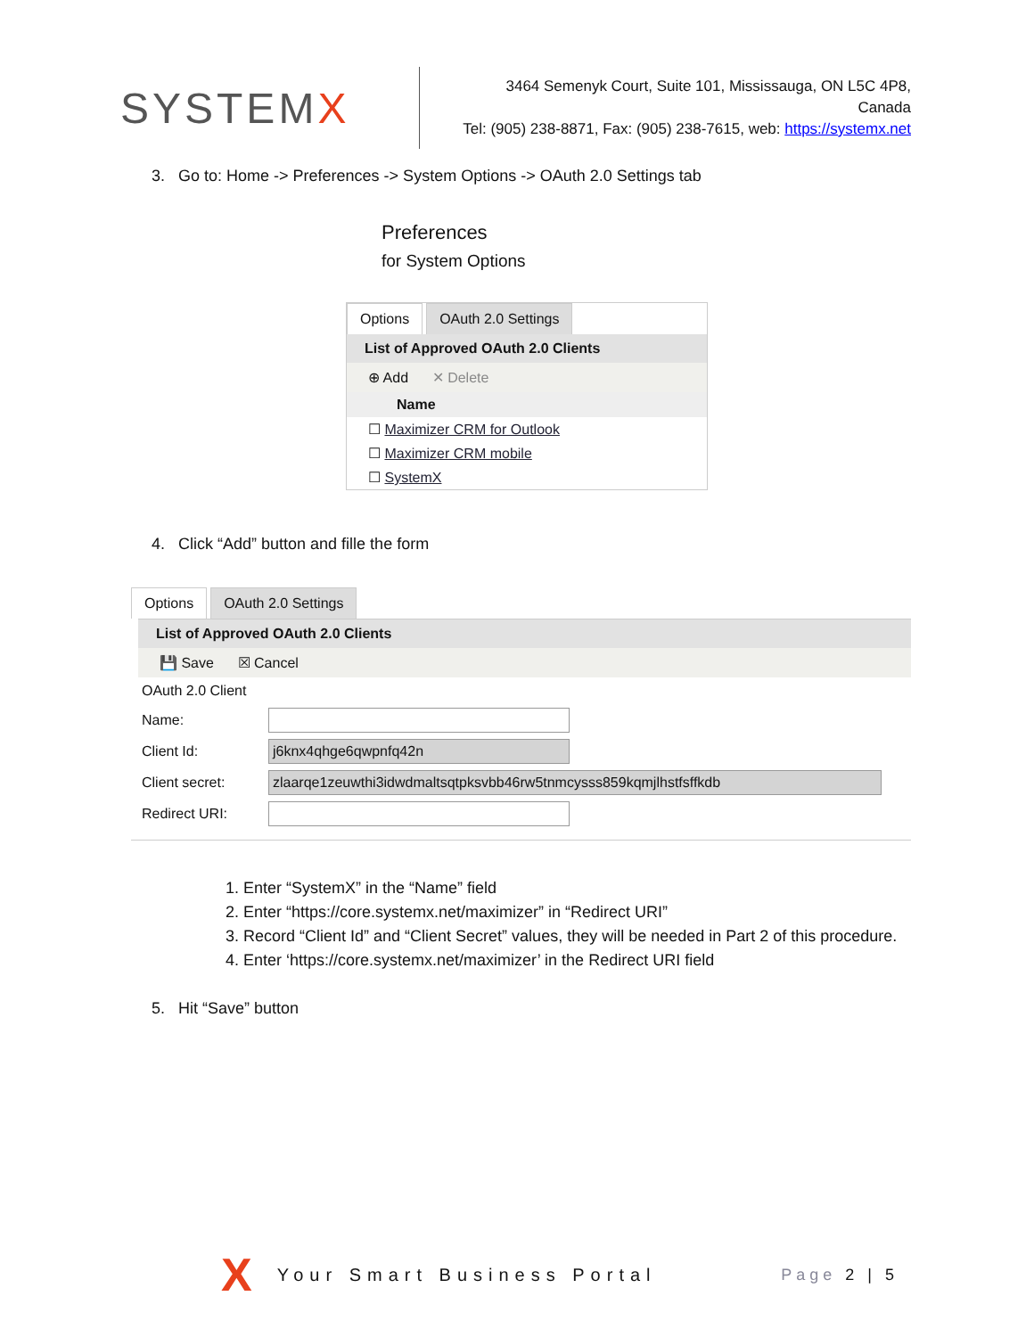SYSTEMX
3464 Semenyk Court, Suite 101, Mississauga, ON L5C 4P8, Canada
Tel: (905) 238-8871, Fax: (905) 238-7615, web: https://systemx.net
3. Go to: Home -> Preferences -> System Options -> OAuth 2.0 Settings tab
Preferences
for System Options
Options OAuth 2.0 Settings
List of Approved OAuth 2.0 Clients
⊕ Add ✕ Delete
Name
☐ Maximizer CRM for Outlook
☐ Maximizer CRM mobile
☐ SystemX
4. Click “Add” button and fille the form
Options OAuth 2.0 Settings
List of Approved OAuth 2.0 Clients
💾 Save ☒ Cancel
OAuth 2.0 Client
Name:
Client Id:
j6knx4qhge6qwpnfq42n
Client secret:
zlaarqe1zeuwthi3idwdmaltsqtpksvbb46rw5tnmcysss859kqmjlhstfsffkdb
Redirect URI:
1. Enter “SystemX” in the “Name” field
2. Enter “https://core.systemx.net/maximizer” in “Redirect URI”
3. Record “Client Id” and “Client Secret” values, they will be needed in Part 2 of this procedure.
4. Enter ‘https://core.systemx.net/maximizer’ in the Redirect URI field
5. Hit “Save” button
X Your Smart Business Portal Page 2 | 5